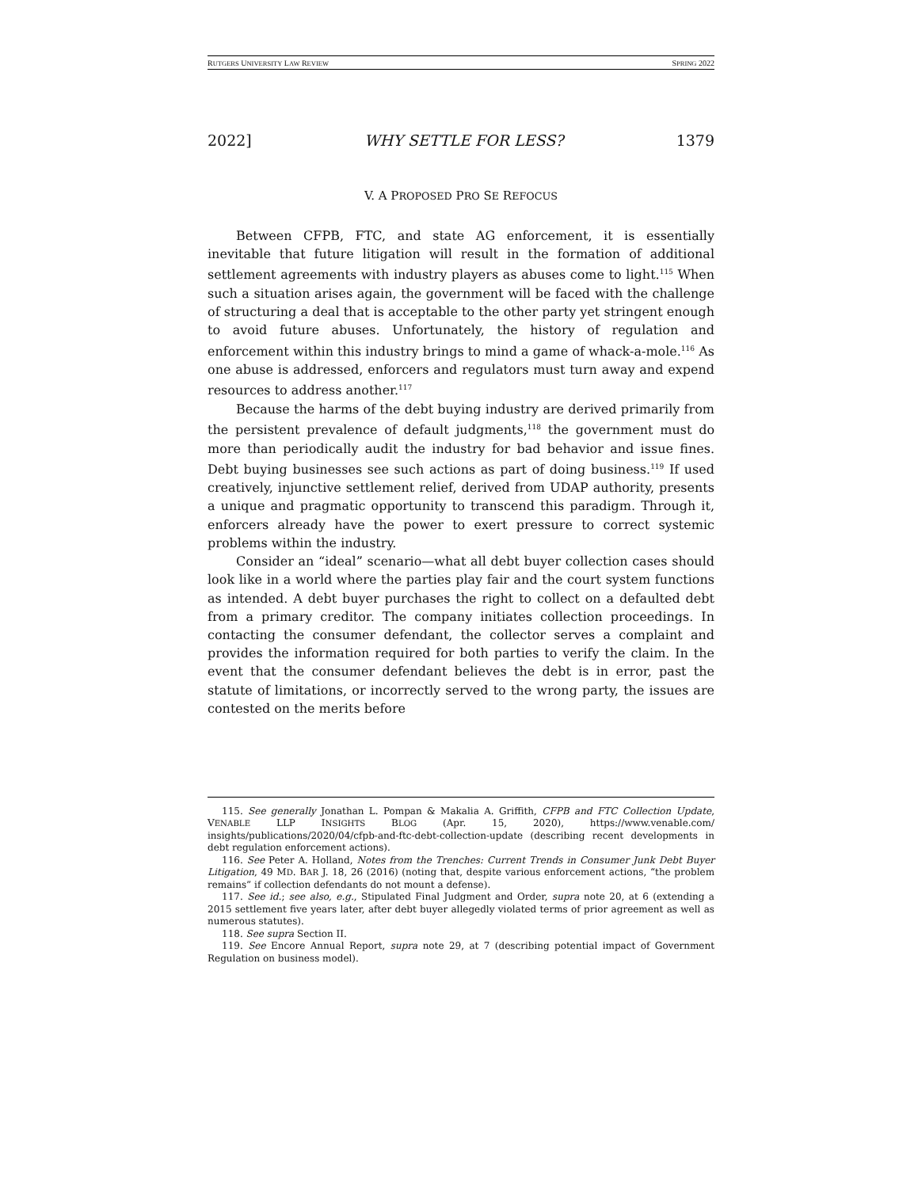RUTGERS UNIVERSITY LAW REVIEW SPRING 2022
2022] WHY SETTLE FOR LESS? 1379
V. A PROPOSED PRO SE REFOCUS
Between CFPB, FTC, and state AG enforcement, it is essentially inevitable that future litigation will result in the formation of additional settlement agreements with industry players as abuses come to light.<sup>115</sup> When such a situation arises again, the government will be faced with the challenge of structuring a deal that is acceptable to the other party yet stringent enough to avoid future abuses. Unfortunately, the history of regulation and enforcement within this industry brings to mind a game of whack-a-mole.<sup>116</sup> As one abuse is addressed, enforcers and regulators must turn away and expend resources to address another.<sup>117</sup>
Because the harms of the debt buying industry are derived primarily from the persistent prevalence of default judgments,<sup>118</sup> the government must do more than periodically audit the industry for bad behavior and issue fines. Debt buying businesses see such actions as part of doing business.<sup>119</sup> If used creatively, injunctive settlement relief, derived from UDAP authority, presents a unique and pragmatic opportunity to transcend this paradigm. Through it, enforcers already have the power to exert pressure to correct systemic problems within the industry.
Consider an “ideal” scenario—what all debt buyer collection cases should look like in a world where the parties play fair and the court system functions as intended. A debt buyer purchases the right to collect on a defaulted debt from a primary creditor. The company initiates collection proceedings. In contacting the consumer defendant, the collector serves a complaint and provides the information required for both parties to verify the claim. In the event that the consumer defendant believes the debt is in error, past the statute of limitations, or incorrectly served to the wrong party, the issues are contested on the merits before
115. See generally Jonathan L. Pompan & Makalia A. Griffith, CFPB and FTC Collection Update, VENABLE LLP INSIGHTS BLOG (Apr. 15, 2020), https://www.venable.com/ insights/publications/2020/04/cfpb-and-ftc-debt-collection-update (describing recent developments in debt regulation enforcement actions).
116. See Peter A. Holland, Notes from the Trenches: Current Trends in Consumer Junk Debt Buyer Litigation, 49 MD. BAR J. 18, 26 (2016) (noting that, despite various enforcement actions, “the problem remains” if collection defendants do not mount a defense).
117. See id.; see also, e.g., Stipulated Final Judgment and Order, supra note 20, at 6 (extending a 2015 settlement five years later, after debt buyer allegedly violated terms of prior agreement as well as numerous statutes).
118. See supra Section II.
119. See Encore Annual Report, supra note 29, at 7 (describing potential impact of Government Regulation on business model).